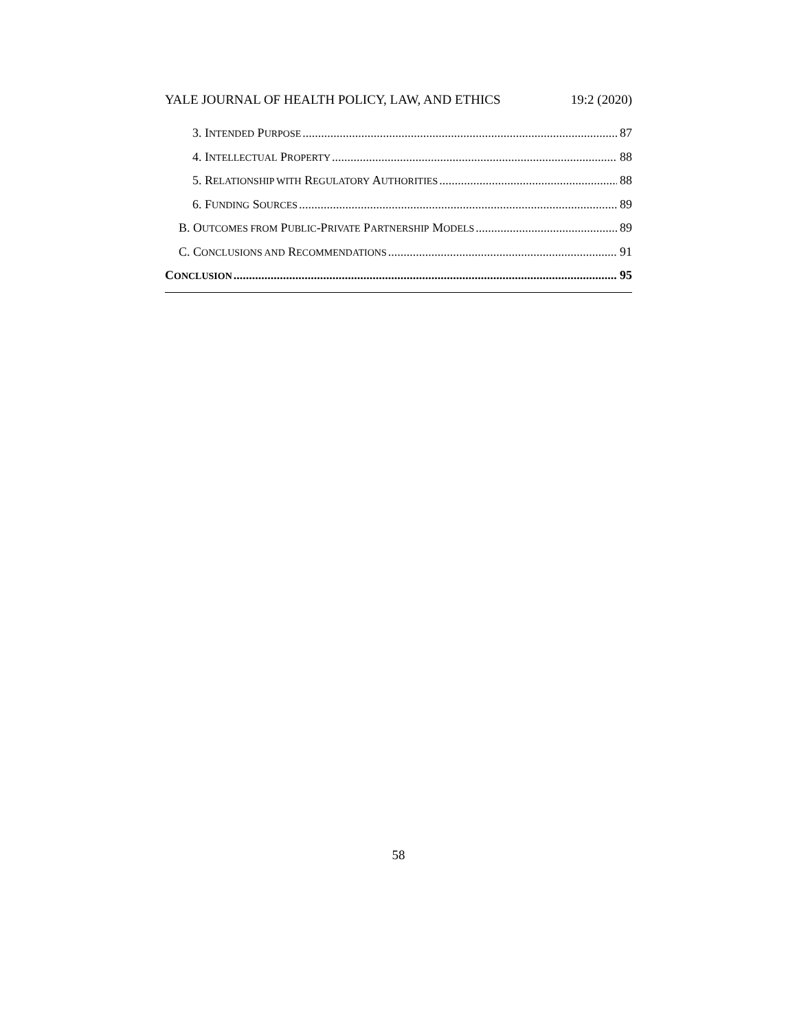YALE JOURNAL OF HEALTH POLICY, LAW, AND ETHICS 19:2 (2020)
3. INTENDED PURPOSE 87
4. INTELLECTUAL PROPERTY 88
5. RELATIONSHIP WITH REGULATORY AUTHORITIES 88
6. FUNDING SOURCES 89
B. OUTCOMES FROM PUBLIC-PRIVATE PARTNERSHIP MODELS 89
C. CONCLUSIONS AND RECOMMENDATIONS 91
CONCLUSION 95
58